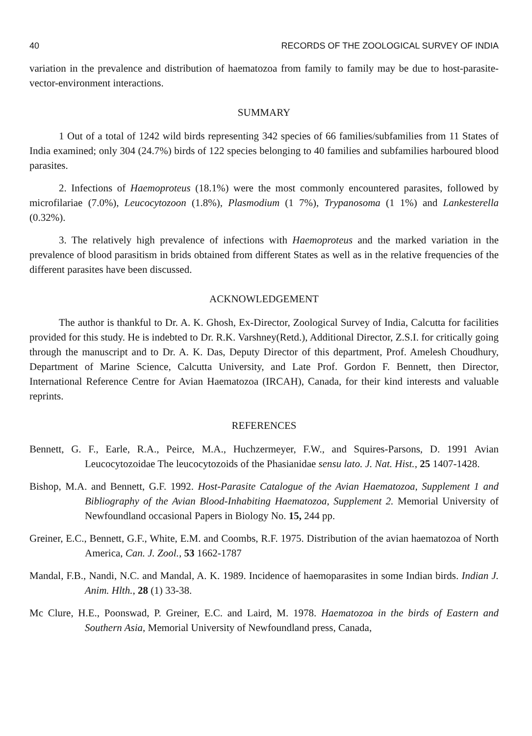40 RECORDS OF THE ZOOLOGICAL SURVEY OF INDIA
variation in the prevalence and distribution of haematozoa from family to family may be due to host-parasite-vector-environment interactions.
SUMMARY
1 Out of a total of 1242 wild birds representing 342 species of 66 families/subfamilies from 11 States of India examined; only 304 (24.7%) birds of 122 species belonging to 40 families and subfamilies harboured blood parasites.
2. Infections of Haemoproteus (18.1%) were the most commonly encountered parasites, followed by microfilariae (7.0%), Leucocytozoon (1.8%), Plasmodium (1 7%), Trypanosoma (1 1%) and Lankesterella (0.32%).
3. The relatively high prevalence of infections with Haemoproteus and the marked variation in the prevalence of blood parasitism in brids obtained from different States as well as in the relative frequencies of the different parasites have been discussed.
ACKNOWLEDGEMENT
The author is thankful to Dr. A. K. Ghosh, Ex-Director, Zoological Survey of India, Calcutta for facilities provided for this study. He is indebted to Dr. R.K. Varshney(Retd.), Additional Director, Z.S.I. for critically going through the manuscript and to Dr. A. K. Das, Deputy Director of this department, Prof. Amelesh Choudhury, Department of Marine Science, Calcutta University, and Late Prof. Gordon F. Bennett, then Director, International Reference Centre for Avian Haematozoa (IRCAH), Canada, for their kind interests and valuable reprints.
REFERENCES
Bennett, G. F., Earle, R.A., Peirce, M.A., Huchzermeyer, F.W., and Squires-Parsons, D. 1991 Avian Leucocytozoidae The leucocytozoids of the Phasianidae sensu lato. J. Nat. Hist., 25 1407-1428.
Bishop, M.A. and Bennett, G.F. 1992. Host-Parasite Catalogue of the Avian Haematozoa, Supplement 1 and Bibliography of the Avian Blood-Inhabiting Haematozoa, Supplement 2. Memorial University of Newfoundland occasional Papers in Biology No. 15, 244 pp.
Greiner, E.C., Bennett, G.F., White, E.M. and Coombs, R.F. 1975. Distribution of the avian haematozoa of North America, Can. J. Zool., 53 1662-1787
Mandal, F.B., Nandi, N.C. and Mandal, A. K. 1989. Incidence of haemoparasites in some Indian birds. Indian J. Anim. Hlth., 28 (1) 33-38.
Mc Clure, H.E., Poonswad, P. Greiner, E.C. and Laird, M. 1978. Haematozoa in the birds of Eastern and Southern Asia, Memorial University of Newfoundland press, Canada,